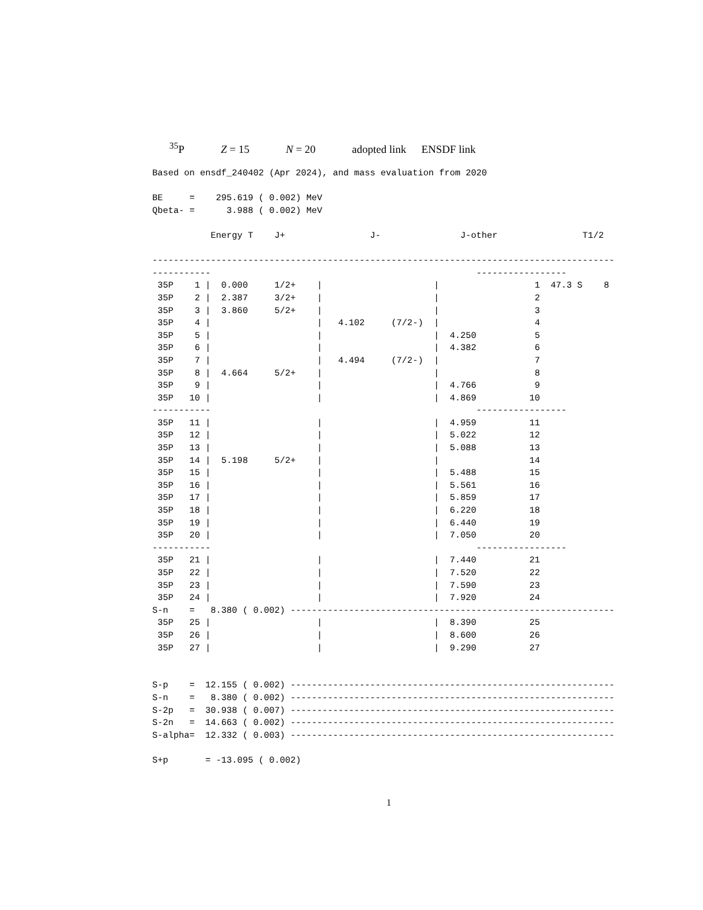<sup>35</sup>P Z = 15 N = 20 adopted link ENSDF link
Based on ensdf_240402 (Apr 2024), and mass evaluation from 2020

BE     =    295.619 ( 0.002) MeV
Qbeta- =      3.988 ( 0.002) MeV

           Energy T    J+                J-               J-other                T1/2

---------------------------------------------------------------------------------------
-----------                                                  -----------------
 35P    1 |  0.000     1/2+    |                     |                  1  47.3 S    8
 35P    2 |  2.387     3/2+    |                     |                  2
 35P    3 |  3.860     5/2+    |                     |                  3
 35P    4 |                    |   4.102     (7/2-)  |                  4
 35P    5 |                    |                     |  4.250           5
 35P    6 |                    |                     |  4.382           6
 35P    7 |                    |   4.494     (7/2-)  |                  7
 35P    8 |  4.664     5/2+    |                     |                  8
 35P    9 |                    |                     |  4.766           9
 35P   10 |                    |                     |  4.869          10
-----------                                                  -----------------
 35P   11 |                    |                     |  4.959          11
 35P   12 |                    |                     |  5.022          12
 35P   13 |                    |                     |  5.088          13
 35P   14 |  5.198     5/2+    |                     |                 14
 35P   15 |                    |                     |  5.488          15
 35P   16 |                    |                     |  5.561          16
 35P   17 |                    |                     |  5.859          17
 35P   18 |                    |                     |  6.220          18
 35P   19 |                    |                     |  6.440          19
 35P   20 |                    |                     |  7.050          20
-----------                                                  -----------------
 35P   21 |                    |                     |  7.440          21
 35P   22 |                    |                     |  7.520          22
 35P   23 |                    |                     |  7.590          23
 35P   24 |                    |                     |  7.920          24
S-n    =   8.380 ( 0.002) -------------------------------------------------------------
 35P   25 |                    |                     |  8.390          25
 35P   26 |                    |                     |  8.600          26
 35P   27 |                    |                     |  9.290          27


S-p    =  12.155 ( 0.002) -------------------------------------------------------------
S-n    =   8.380 ( 0.002) -------------------------------------------------------------
S-2p   =  30.938 ( 0.007) -------------------------------------------------------------
S-2n   =  14.663 ( 0.002) -------------------------------------------------------------
S-alpha=  12.332 ( 0.003) -------------------------------------------------------------

S+p       = -13.095 ( 0.002)
1